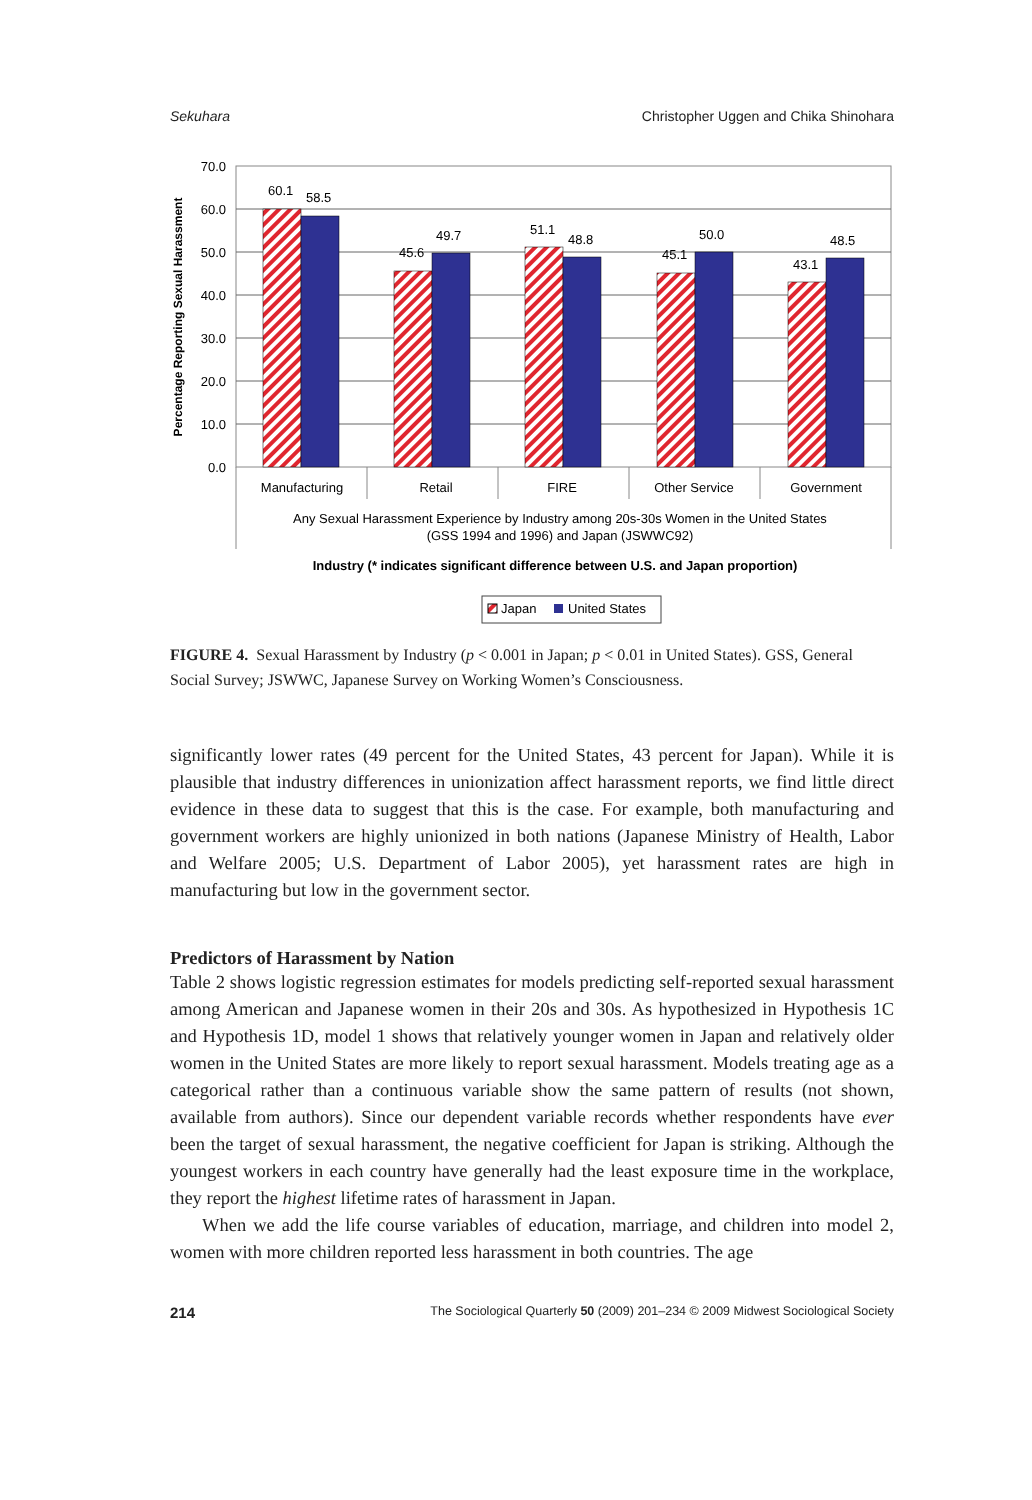Sekuhara Christopher Uggen and Chika Shinohara
70.0
60.0
50.0
40.0
30.0
20.0
10.0
0.0
Percentage Reporting Sexual Harassment
60.1
58.5
45.6
49.7
51.1
48.8
45.1
50.0
43.1
48.5
Manufacturing
Retail
FIRE
Other Service
Government
Any Sexual Harassment Experience by Industry among 20s-30s Women in the United States
(GSS 1994 and 1996) and Japan (JSWWC92)
Industry (* indicates significant difference between U.S. and Japan proportion)
Japan
United States
FIGURE 4. Sexual Harassment by Industry (p < 0.001 in Japan; p < 0.01 in United States). GSS, General Social Survey; JSWWC, Japanese Survey on Working Women’s Consciousness.
significantly lower rates (49 percent for the United States, 43 percent for Japan). While it is plausible that industry differences in unionization affect harassment reports, we find little direct evidence in these data to suggest that this is the case. For example, both manufacturing and government workers are highly unionized in both nations (Japanese Ministry of Health, Labor and Welfare 2005; U.S. Department of Labor 2005), yet harassment rates are high in manufacturing but low in the government sector.
Predictors of Harassment by Nation
Table 2 shows logistic regression estimates for models predicting self-reported sexual harassment among American and Japanese women in their 20s and 30s. As hypothesized in Hypothesis 1C and Hypothesis 1D, model 1 shows that relatively younger women in Japan and relatively older women in the United States are more likely to report sexual harassment. Models treating age as a categorical rather than a continuous variable show the same pattern of results (not shown, available from authors). Since our dependent variable records whether respondents have ever been the target of sexual harassment, the negative coefficient for Japan is striking. Although the youngest workers in each country have generally had the least exposure time in the workplace, they report the highest lifetime rates of harassment in Japan.
When we add the life course variables of education, marriage, and children into model 2, women with more children reported less harassment in both countries. The age
214 The Sociological Quarterly 50 (2009) 201–234 © 2009 Midwest Sociological Society